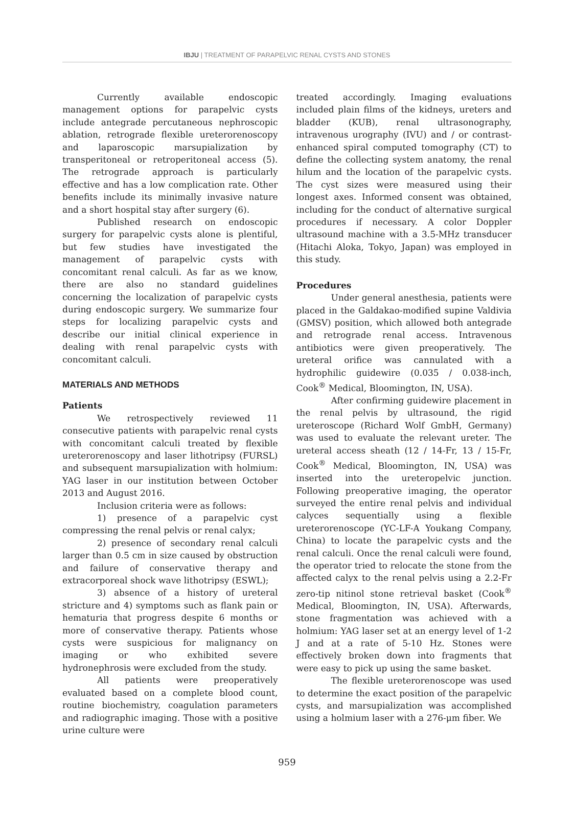IBJU | TREATMENT OF PARAPELVIC RENAL CYSTS AND STONES
Currently available endoscopic management options for parapelvic cysts include antegrade percutaneous nephroscopic ablation, retrograde flexible ureterorenoscopy and laparoscopic marsupialization by transperitoneal or retroperitoneal access (5). The retrograde approach is particularly effective and has a low complication rate. Other benefits include its minimally invasive nature and a short hospital stay after surgery (6).
Published research on endoscopic surgery for parapelvic cysts alone is plentiful, but few studies have investigated the management of parapelvic cysts with concomitant renal calculi. As far as we know, there are also no standard guidelines concerning the localization of parapelvic cysts during endoscopic surgery. We summarize four steps for localizing parapelvic cysts and describe our initial clinical experience in dealing with renal parapelvic cysts with concomitant calculi.
MATERIALS AND METHODS
Patients
We retrospectively reviewed 11 consecutive patients with parapelvic renal cysts with concomitant calculi treated by flexible ureterorenoscopy and laser lithotripsy (FURSL) and subsequent marsupialization with holmium: YAG laser in our institution between October 2013 and August 2016.
Inclusion criteria were as follows:
1) presence of a parapelvic cyst compressing the renal pelvis or renal calyx;
2) presence of secondary renal calculi larger than 0.5 cm in size caused by obstruction and failure of conservative therapy and extracorporeal shock wave lithotripsy (ESWL);
3) absence of a history of ureteral stricture and 4) symptoms such as flank pain or hematuria that progress despite 6 months or more of conservative therapy. Patients whose cysts were suspicious for malignancy on imaging or who exhibited severe hydronephrosis were excluded from the study.
All patients were preoperatively evaluated based on a complete blood count, routine biochemistry, coagulation parameters and radiographic imaging. Those with a positive urine culture were
treated accordingly. Imaging evaluations included plain films of the kidneys, ureters and bladder (KUB), renal ultrasonography, intravenous urography (IVU) and / or contrast-enhanced spiral computed tomography (CT) to define the collecting system anatomy, the renal hilum and the location of the parapelvic cysts. The cyst sizes were measured using their longest axes. Informed consent was obtained, including for the conduct of alternative surgical procedures if necessary. A color Doppler ultrasound machine with a 3.5-MHz transducer (Hitachi Aloka, Tokyo, Japan) was employed in this study.
Procedures
Under general anesthesia, patients were placed in the Galdakao-modified supine Valdivia (GMSV) position, which allowed both antegrade and retrograde renal access. Intravenous antibiotics were given preoperatively. The ureteral orifice was cannulated with a hydrophilic guidewire (0.035 / 0.038-inch, Cook<sup>®</sup> Medical, Bloomington, IN, USA).
After confirming guidewire placement in the renal pelvis by ultrasound, the rigid ureteroscope (Richard Wolf GmbH, Germany) was used to evaluate the relevant ureter. The ureteral access sheath (12 / 14-Fr, 13 / 15-Fr, Cook<sup>®</sup> Medical, Bloomington, IN, USA) was inserted into the ureteropelvic junction. Following preoperative imaging, the operator surveyed the entire renal pelvis and individual calyces sequentially using a flexible ureterorenoscope (YC-LF-A Youkang Company, China) to locate the parapelvic cysts and the renal calculi. Once the renal calculi were found, the operator tried to relocate the stone from the affected calyx to the renal pelvis using a 2.2-Fr zero-tip nitinol stone retrieval basket (Cook<sup>®</sup> Medical, Bloomington, IN, USA). Afterwards, stone fragmentation was achieved with a holmium: YAG laser set at an energy level of 1-2 J and at a rate of 5-10 Hz. Stones were effectively broken down into fragments that were easy to pick up using the same basket.
The flexible ureterorenoscope was used to determine the exact position of the parapelvic cysts, and marsupialization was accomplished using a holmium laser with a 276-μm fiber. We
959